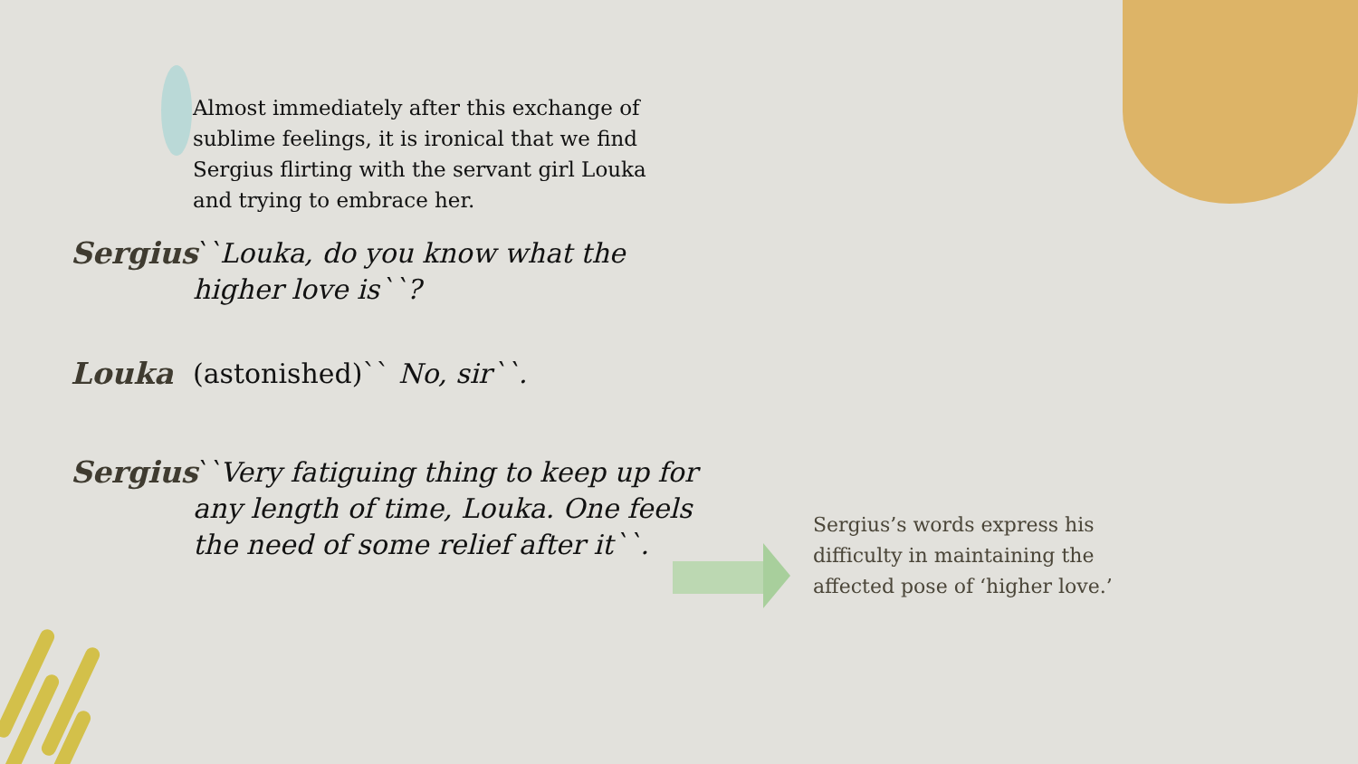Almost immediately after this exchange of sublime feelings, it is ironical that we find Sergius flirting with the servant girl Louka and trying to embrace her.
Sergius
``Louka, do you know what the higher love is``?
Louka
(astonished)`` No, sir``.
Sergius
``Very fatiguing thing to keep up for any length of time, Louka. One feels the need of some relief after it``.
Sergius’s words express his difficulty in maintaining the affected pose of ‘higher love.’